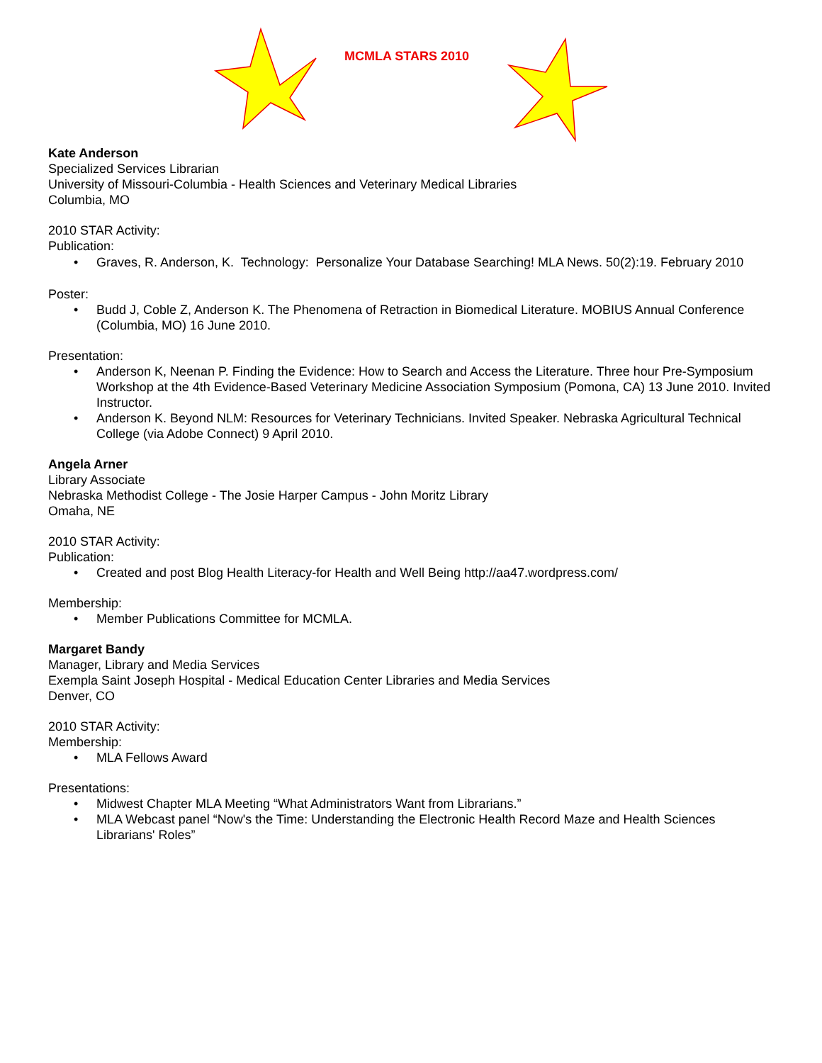MCMLA STARS 2010
Kate Anderson
Specialized Services Librarian
University of Missouri-Columbia - Health Sciences and Veterinary Medical Libraries
Columbia, MO
2010 STAR Activity:
Publication:
• Graves, R. Anderson, K. Technology: Personalize Your Database Searching! MLA News. 50(2):19. February 2010
Poster:
• Budd J, Coble Z, Anderson K. The Phenomena of Retraction in Biomedical Literature. MOBIUS Annual Conference (Columbia, MO) 16 June 2010.
Presentation:
• Anderson K, Neenan P. Finding the Evidence: How to Search and Access the Literature. Three hour Pre-Symposium Workshop at the 4th Evidence-Based Veterinary Medicine Association Symposium (Pomona, CA) 13 June 2010. Invited Instructor.
• Anderson K. Beyond NLM: Resources for Veterinary Technicians. Invited Speaker. Nebraska Agricultural Technical College (via Adobe Connect) 9 April 2010.
Angela Arner
Library Associate
Nebraska Methodist College - The Josie Harper Campus - John Moritz Library
Omaha, NE
2010 STAR Activity:
Publication:
• Created and post Blog Health Literacy-for Health and Well Being http://aa47.wordpress.com/
Membership:
• Member Publications Committee for MCMLA.
Margaret Bandy
Manager, Library and Media Services
Exempla Saint Joseph Hospital - Medical Education Center Libraries and Media Services
Denver, CO
2010 STAR Activity:
Membership:
• MLA Fellows Award
Presentations:
• Midwest Chapter MLA Meeting “What Administrators Want from Librarians.”
• MLA Webcast panel “Now's the Time: Understanding the Electronic Health Record Maze and Health Sciences Librarians' Roles”